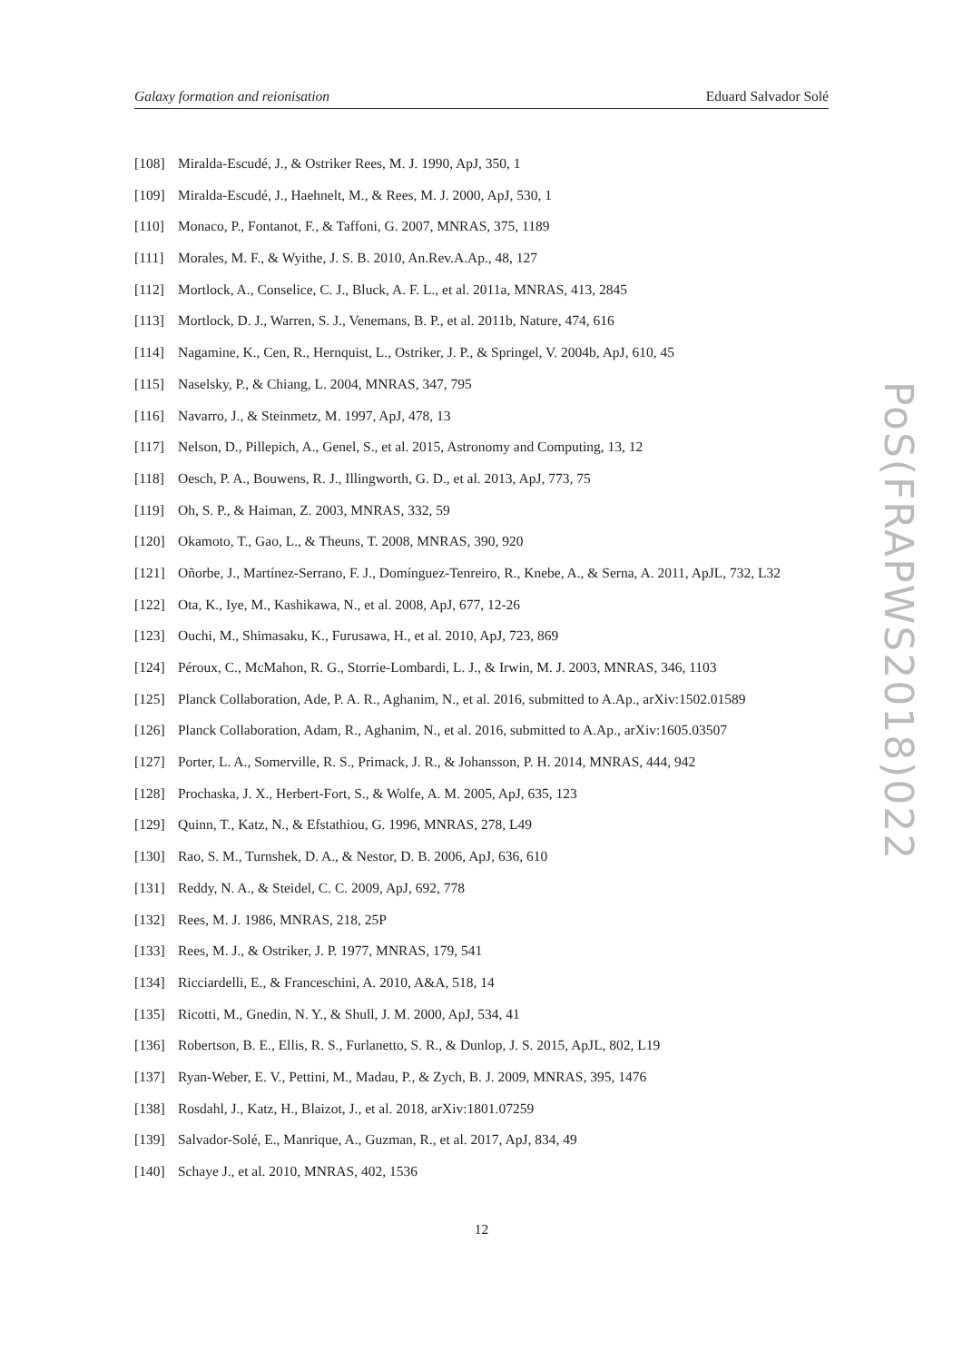Galaxy formation and reionisation Eduard Salvador Solé
[108] Miralda-Escudé, J., & Ostriker Rees, M. J. 1990, ApJ, 350, 1
[109] Miralda-Escudé, J., Haehnelt, M., & Rees, M. J. 2000, ApJ, 530, 1
[110] Monaco, P., Fontanot, F., & Taffoni, G. 2007, MNRAS, 375, 1189
[111] Morales, M. F., & Wyithe, J. S. B. 2010, An.Rev.A.Ap., 48, 127
[112] Mortlock, A., Conselice, C. J., Bluck, A. F. L., et al. 2011a, MNRAS, 413, 2845
[113] Mortlock, D. J., Warren, S. J., Venemans, B. P., et al. 2011b, Nature, 474, 616
[114] Nagamine, K., Cen, R., Hernquist, L., Ostriker, J. P., & Springel, V. 2004b, ApJ, 610, 45
[115] Naselsky, P., & Chiang, L. 2004, MNRAS, 347, 795
[116] Navarro, J., & Steinmetz, M. 1997, ApJ, 478, 13
[117] Nelson, D., Pillepich, A., Genel, S., et al. 2015, Astronomy and Computing, 13, 12
[118] Oesch, P. A., Bouwens, R. J., Illingworth, G. D., et al. 2013, ApJ, 773, 75
[119] Oh, S. P., & Haiman, Z. 2003, MNRAS, 332, 59
[120] Okamoto, T., Gao, L., & Theuns, T. 2008, MNRAS, 390, 920
[121] Oñorbe, J., Martínez-Serrano, F. J., Domínguez-Tenreiro, R., Knebe, A., & Serna, A. 2011, ApJL, 732, L32
[122] Ota, K., Iye, M., Kashikawa, N., et al. 2008, ApJ, 677, 12-26
[123] Ouchi, M., Shimasaku, K., Furusawa, H., et al. 2010, ApJ, 723, 869
[124] Péroux, C., McMahon, R. G., Storrie-Lombardi, L. J., & Irwin, M. J. 2003, MNRAS, 346, 1103
[125] Planck Collaboration, Ade, P. A. R., Aghanim, N., et al. 2016, submitted to A.Ap., arXiv:1502.01589
[126] Planck Collaboration, Adam, R., Aghanim, N., et al. 2016, submitted to A.Ap., arXiv:1605.03507
[127] Porter, L. A., Somerville, R. S., Primack, J. R., & Johansson, P. H. 2014, MNRAS, 444, 942
[128] Prochaska, J. X., Herbert-Fort, S., & Wolfe, A. M. 2005, ApJ, 635, 123
[129] Quinn, T., Katz, N., & Efstathiou, G. 1996, MNRAS, 278, L49
[130] Rao, S. M., Turnshek, D. A., & Nestor, D. B. 2006, ApJ, 636, 610
[131] Reddy, N. A., & Steidel, C. C. 2009, ApJ, 692, 778
[132] Rees, M. J. 1986, MNRAS, 218, 25P
[133] Rees, M. J., & Ostriker, J. P. 1977, MNRAS, 179, 541
[134] Ricciardelli, E., & Franceschini, A. 2010, A&A, 518, 14
[135] Ricotti, M., Gnedin, N. Y., & Shull, J. M. 2000, ApJ, 534, 41
[136] Robertson, B. E., Ellis, R. S., Furlanetto, S. R., & Dunlop, J. S. 2015, ApJL, 802, L19
[137] Ryan-Weber, E. V., Pettini, M., Madau, P., & Zych, B. J. 2009, MNRAS, 395, 1476
[138] Rosdahl, J., Katz, H., Blaizot, J., et al. 2018, arXiv:1801.07259
[139] Salvador-Solé, E., Manrique, A., Guzman, R., et al. 2017, ApJ, 834, 49
[140] Schaye J., et al. 2010, MNRAS, 402, 1536
PoS(FRAPWS2018)022
12